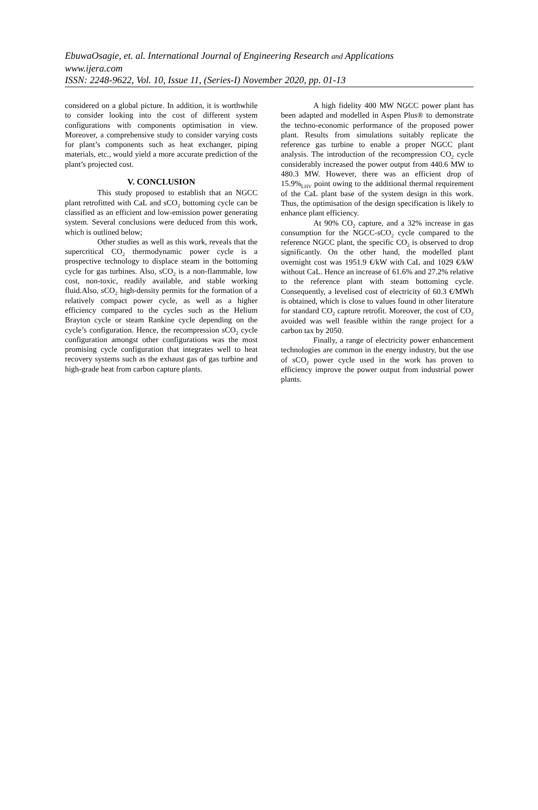EbuwaOsagie, et. al. International Journal of Engineering Research and Applications
www.ijera.com
ISSN: 2248-9622, Vol. 10, Issue 11, (Series-I) November 2020, pp. 01-13
considered on a global picture. In addition, it is worthwhile to consider looking into the cost of different system configurations with components optimisation in view. Moreover, a comprehensive study to consider varying costs for plant’s components such as heat exchanger, piping materials, etc., would yield a more accurate prediction of the plant’s projected cost.
V. CONCLUSION
This study proposed to establish that an NGCC plant retrofitted with CaL and sCO<sub>2</sub> bottoming cycle can be classified as an efficient and low-emission power generating system. Several conclusions were deduced from this work, which is outlined below;
Other studies as well as this work, reveals that the supercritical CO<sub>2</sub> thermodynamic power cycle is a prospective technology to displace steam in the bottoming cycle for gas turbines. Also, sCO<sub>2</sub> is a non-flammable, low cost, non-toxic, readily available, and stable working fluid.Also, sCO<sub>2</sub> high-density permits for the formation of a relatively compact power cycle, as well as a higher efficiency compared to the cycles such as the Helium Brayton cycle or steam Rankine cycle depending on the cycle’s configuration. Hence, the recompression sCO<sub>2</sub> cycle configuration amongst other configurations was the most promising cycle configuration that integrates well to heat recovery systems such as the exhaust gas of gas turbine and high-grade heat from carbon capture plants.
A high fidelity 400 MW NGCC power plant has been adapted and modelled in Aspen Plus® to demonstrate the techno-economic performance of the proposed power plant. Results from simulations suitably replicate the reference gas turbine to enable a proper NGCC plant analysis. The introduction of the recompression CO<sub>2</sub> cycle considerably increased the power output from 440.6 MW to 480.3 MW. However, there was an efficient drop of 15.9%<sub>LHV</sub> point owing to the additional thermal requirement of the CaL plant base of the system design in this work. Thus, the optimisation of the design specification is likely to enhance plant efficiency.
At 90% CO<sub>2</sub> capture, and a 32% increase in gas consumption for the NGCC-sCO<sub>2</sub> cycle compared to the reference NGCC plant, the specific CO<sub>2</sub> is observed to drop significantly. On the other hand, the modelled plant overnight cost was 1951.9 €/kW with CaL and 1029 €/kW without CaL. Hence an increase of 61.6% and 27.2% relative to the reference plant with steam bottoming cycle. Consequently, a levelised cost of electricity of 60.3 €/MWh is obtained, which is close to values found in other literature for standard CO<sub>2</sub> capture retrofit. Moreover, the cost of CO<sub>2</sub> avoided was well feasible within the range project for a carbon tax by 2050.
Finally, a range of electricity power enhancement technologies are common in the energy industry, but the use of sCO<sub>2</sub> power cycle used in the work has proven to efficiency improve the power output from industrial power plants.